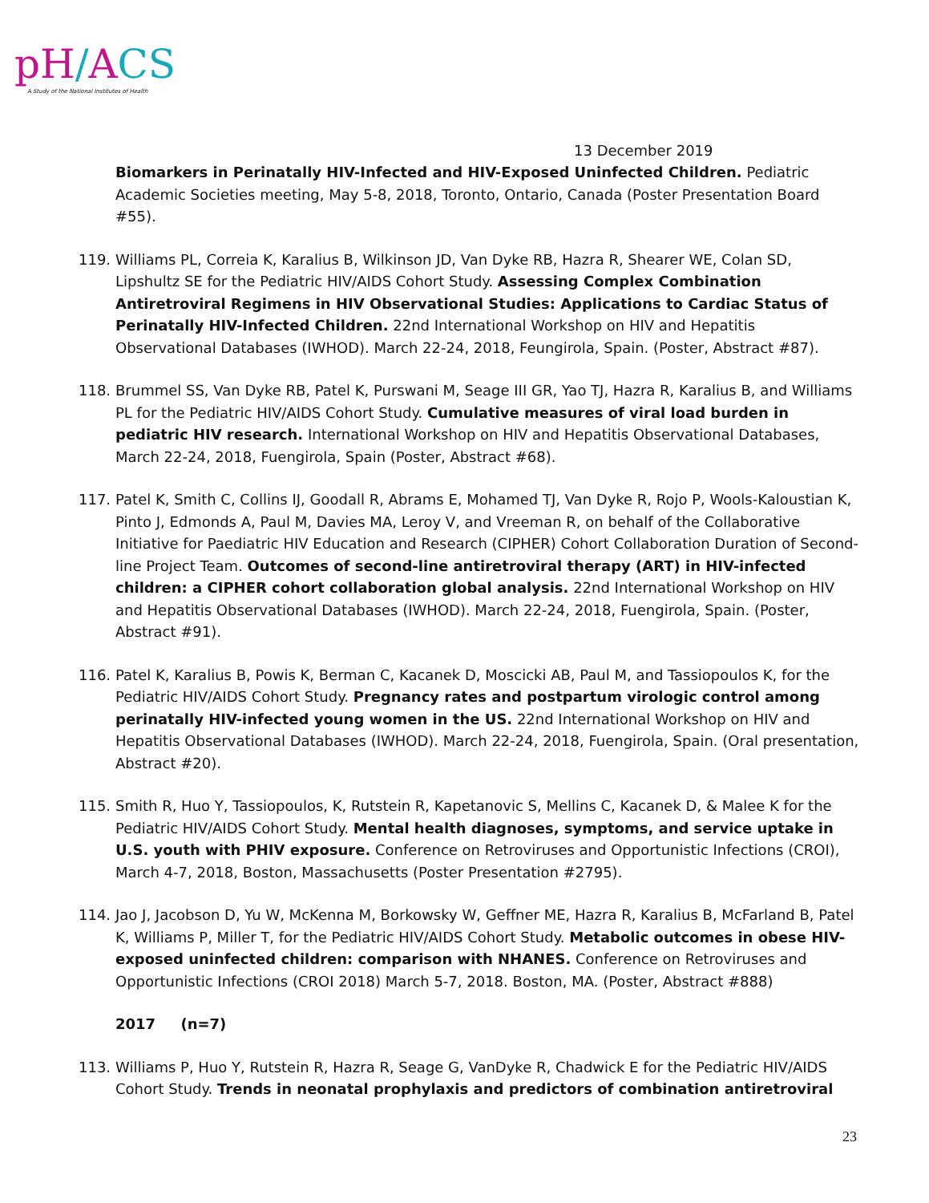pH/ACS
A Study of the National Institutes of Health
13 December 2019
Biomarkers in Perinatally HIV-Infected and HIV-Exposed Uninfected Children. Pediatric Academic Societies meeting, May 5-8, 2018, Toronto, Ontario, Canada (Poster Presentation Board #55).
119. Williams PL, Correia K, Karalius B, Wilkinson JD, Van Dyke RB, Hazra R, Shearer WE, Colan SD, Lipshultz SE for the Pediatric HIV/AIDS Cohort Study. Assessing Complex Combination Antiretroviral Regimens in HIV Observational Studies: Applications to Cardiac Status of Perinatally HIV-Infected Children. 22nd International Workshop on HIV and Hepatitis Observational Databases (IWHOD). March 22-24, 2018, Feungirola, Spain. (Poster, Abstract #87).
118. Brummel SS, Van Dyke RB, Patel K, Purswani M, Seage III GR, Yao TJ, Hazra R, Karalius B, and Williams PL for the Pediatric HIV/AIDS Cohort Study. Cumulative measures of viral load burden in pediatric HIV research. International Workshop on HIV and Hepatitis Observational Databases, March 22-24, 2018, Fuengirola, Spain (Poster, Abstract #68).
117. Patel K, Smith C, Collins IJ, Goodall R, Abrams E, Mohamed TJ, Van Dyke R, Rojo P, Wools-Kaloustian K, Pinto J, Edmonds A, Paul M, Davies MA, Leroy V, and Vreeman R, on behalf of the Collaborative Initiative for Paediatric HIV Education and Research (CIPHER) Cohort Collaboration Duration of Second-line Project Team. Outcomes of second-line antiretroviral therapy (ART) in HIV-infected children: a CIPHER cohort collaboration global analysis. 22nd International Workshop on HIV and Hepatitis Observational Databases (IWHOD). March 22-24, 2018, Fuengirola, Spain. (Poster, Abstract #91).
116. Patel K, Karalius B, Powis K, Berman C, Kacanek D, Moscicki AB, Paul M, and Tassiopoulos K, for the Pediatric HIV/AIDS Cohort Study. Pregnancy rates and postpartum virologic control among perinatally HIV-infected young women in the US. 22nd International Workshop on HIV and Hepatitis Observational Databases (IWHOD). March 22-24, 2018, Fuengirola, Spain. (Oral presentation, Abstract #20).
115. Smith R, Huo Y, Tassiopoulos, K, Rutstein R, Kapetanovic S, Mellins C, Kacanek D, & Malee K for the Pediatric HIV/AIDS Cohort Study. Mental health diagnoses, symptoms, and service uptake in U.S. youth with PHIV exposure. Conference on Retroviruses and Opportunistic Infections (CROI), March 4-7, 2018, Boston, Massachusetts (Poster Presentation #2795).
114. Jao J, Jacobson D, Yu W, McKenna M, Borkowsky W, Geffner ME, Hazra R, Karalius B, McFarland B, Patel K, Williams P, Miller T, for the Pediatric HIV/AIDS Cohort Study. Metabolic outcomes in obese HIV-exposed uninfected children: comparison with NHANES. Conference on Retroviruses and Opportunistic Infections (CROI 2018) March 5-7, 2018. Boston, MA. (Poster, Abstract #888)
2017 (n=7)
113. Williams P, Huo Y, Rutstein R, Hazra R, Seage G, VanDyke R, Chadwick E for the Pediatric HIV/AIDS Cohort Study. Trends in neonatal prophylaxis and predictors of combination antiretroviral
23